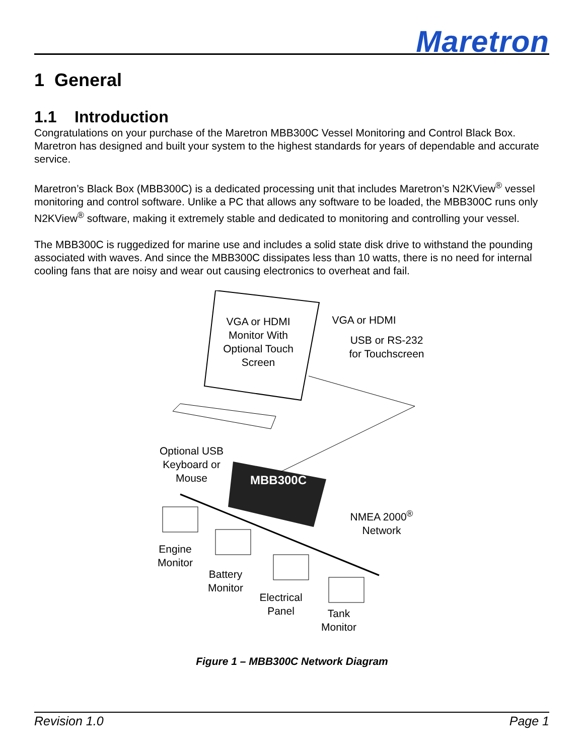Maretron
1 General
1.1 Introduction
Congratulations on your purchase of the Maretron MBB300C Vessel Monitoring and Control Black Box. Maretron has designed and built your system to the highest standards for years of dependable and accurate service.
Maretron’s Black Box (MBB300C) is a dedicated processing unit that includes Maretron’s N2KView<sup>®</sup> vessel monitoring and control software. Unlike a PC that allows any software to be loaded, the MBB300C runs only N2KView<sup>®</sup> software, making it extremely stable and dedicated to monitoring and controlling your vessel.
The MBB300C is ruggedized for marine use and includes a solid state disk drive to withstand the pounding associated with waves. And since the MBB300C dissipates less than 10 watts, there is no need for internal cooling fans that are noisy and wear out causing electronics to overheat and fail.
VGA or HDMI Monitor With Optional Touch Screen
VGA or HDMI
USB or RS-232 for Touchscreen
Optional USB Keyboard or Mouse
MBB300C
NMEA 2000<sup>®</sup> Network
Engine Monitor
Battery Monitor
Electrical Panel
Tank Monitor
Figure 1 – MBB300C Network Diagram
Revision 1.0 Page 1